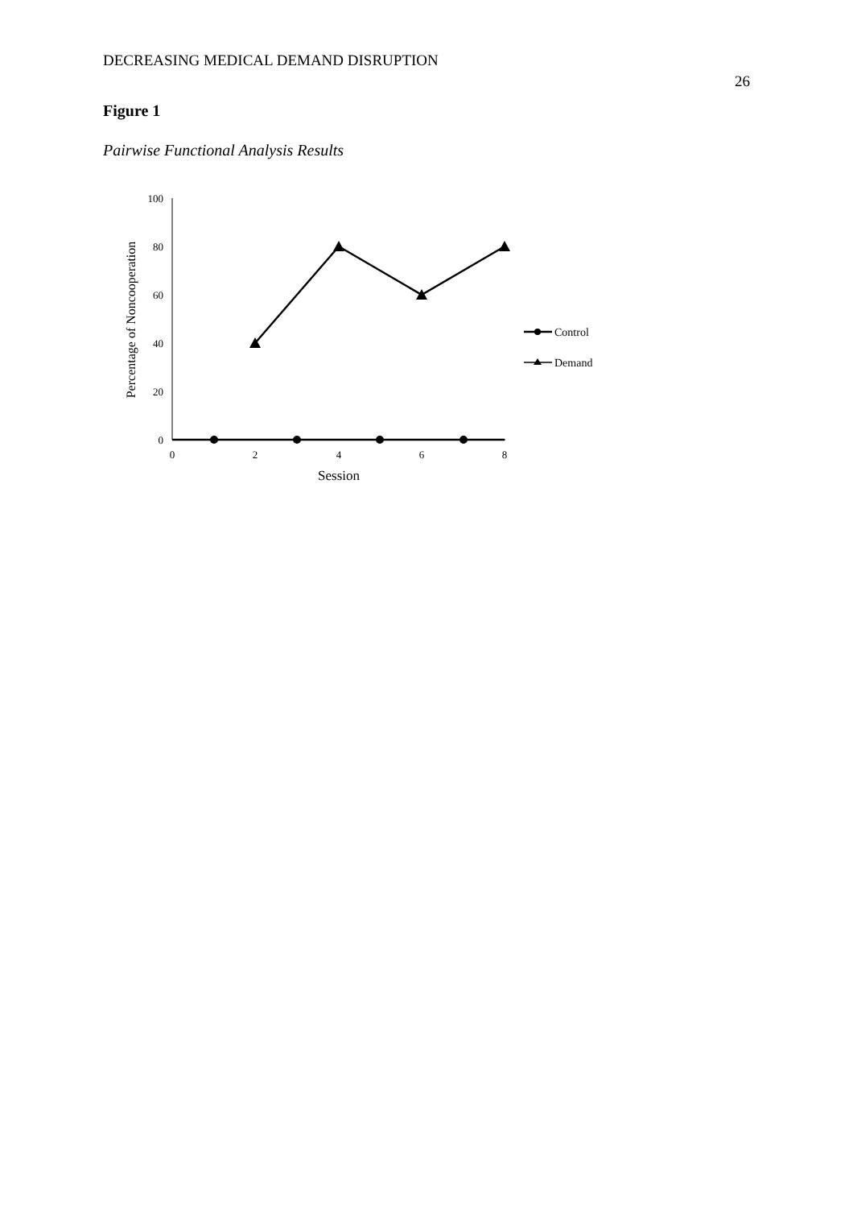DECREASING MEDICAL DEMAND DISRUPTION 26
Figure 1
Pairwise Functional Analysis Results
100
80
60
40
20
0
0
2
4
6
8
Session
Percentage of Noncooperation
Control
Demand